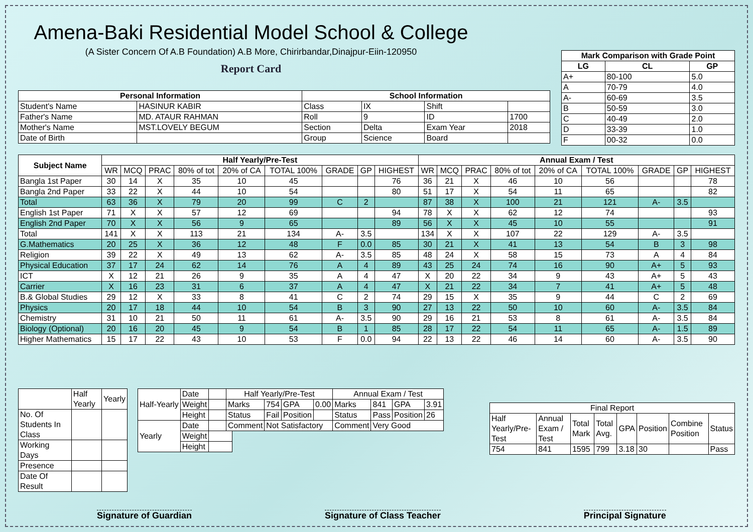| Mark Comparison with Grade Point | | |
| --- | --- | --- |
| LG | CL | GP |
| A+ | 80-100 | 5.0 |
| A | 70-79 | 4.0 |
| A- | 60-69 | 3.5 |
| B | 50-59 | 3.0 |
| C | 40-49 | 2.0 |
| D | 33-39 | 1.0 |
| F | 00-32 | 0.0 |
Amena-Baki Residential Model School & College
(A Sister Concern Of A.B Foundation) A.B More, Chirirbandar,Dinajpur-Eiin-120950
Report Card
| Personal Information | | School Information | | | |
| --- | --- | --- | --- | --- | --- |
| Student's Name | HASINUR KABIR | Class | IX | Shift | |
| Father's Name | MD. ATAUR RAHMAN | Roll | 9 | ID | 1700 |
| Mother's Name | MST.LOVELY BEGUM | Section | Delta | Exam Year | 2018 |
| Date of Birth | | Group | Science | Board | |
| Subject Name | Half Yearly/Pre-Test | | | | | | | | | Annual Exam / Test | | | | | | | | |
| --- | --- | --- | --- | --- | --- | --- | --- | --- | --- | --- | --- | --- | --- | --- | --- | --- | --- | --- |
| | WR | MCQ | PRAC | 80% of tot | 20% of CA | TOTAL 100% | GRADE | GP | HIGHEST | WR | MCQ | PRAC | 80% of tot | 20% of CA | TOTAL 100% | GRADE | GP | HIGHEST |
| Bangla 1st Paper | 30 | 14 | X | 35 | 10 | 45 | | | 76 | 36 | 21 | X | 46 | 10 | 56 | | | 78 |
| Bangla 2nd Paper | 33 | 22 | X | 44 | 10 | 54 | | | 80 | 51 | 17 | X | 54 | 11 | 65 | | | 82 |
| Total | 63 | 36 | X | 79 | 20 | 99 | C | 2 | | 87 | 38 | X | 100 | 21 | 121 | A- | 3.5 | |
| English 1st Paper | 71 | X | X | 57 | 12 | 69 | | | 94 | 78 | X | X | 62 | 12 | 74 | | | 93 |
| English 2nd Paper | 70 | X | X | 56 | 9 | 65 | | | 89 | 56 | X | X | 45 | 10 | 55 | | | 91 |
| Total | 141 | X | X | 113 | 21 | 134 | A- | 3.5 | | 134 | X | X | 107 | 22 | 129 | A- | 3.5 | |
| G.Mathematics | 20 | 25 | X | 36 | 12 | 48 | F | 0.0 | 85 | 30 | 21 | X | 41 | 13 | 54 | B | 3 | 98 |
| Religion | 39 | 22 | X | 49 | 13 | 62 | A- | 3.5 | 85 | 48 | 24 | X | 58 | 15 | 73 | A | 4 | 84 |
| Physical Education | 37 | 17 | 24 | 62 | 14 | 76 | A | 4 | 89 | 43 | 25 | 24 | 74 | 16 | 90 | A+ | 5 | 93 |
| ICT | X | 12 | 21 | 26 | 9 | 35 | A | 4 | 47 | X | 20 | 22 | 34 | 9 | 43 | A+ | 5 | 43 |
| Carrier | X | 16 | 23 | 31 | 6 | 37 | A | 4 | 47 | X | 21 | 22 | 34 | 7 | 41 | A+ | 5 | 48 |
| B.& Global Studies | 29 | 12 | X | 33 | 8 | 41 | C | 2 | 74 | 29 | 15 | X | 35 | 9 | 44 | C | 2 | 69 |
| Physics | 20 | 17 | 18 | 44 | 10 | 54 | B | 3 | 90 | 27 | 13 | 22 | 50 | 10 | 60 | A- | 3.5 | 84 |
| Chemistry | 31 | 10 | 21 | 50 | 11 | 61 | A- | 3.5 | 90 | 29 | 16 | 21 | 53 | 8 | 61 | A- | 3.5 | 84 |
| Biology (Optional) | 20 | 16 | 20 | 45 | 9 | 54 | B | 1 | 85 | 28 | 17 | 22 | 54 | 11 | 65 | A- | 1.5 | 89 |
| Higher Mathematics | 15 | 17 | 22 | 43 | 10 | 53 | F | 0.0 | 94 | 22 | 13 | 22 | 46 | 14 | 60 | A- | 3.5 | 90 |
| | Half Yearly | Yearly |
| No. Of Students In Class | | |
| Working Days | | |
| Presence | | |
| Date Of Result | | |
| Half-Yearly | Date | |
| | Weight | |
| | Height | |
| Yearly | Date | |
| | Weight | |
| | Height | |
| Half Yearly/Pre-Test | | | | Annual Exam / Test | | | |
| Marks | 754 | GPA | 0.00 | Marks | 841 | GPA | 3.91 |
| Status | Fail | Position | | Status | Pass | Position | 26 |
| Comment | Not Satisfactory | | | Comment | Very Good | | |
| Final Report | | | | | | | |
| Half Yearly/Pre-Test | Annual Exam / Test | Total Mark | Total Avg. | GPA | Position | Combine Position | Status |
| 754 | 841 | 1595 | 799 | 3.18 | 30 | | Pass |
Signature of Guardian Signature of Class Teacher Principal Signature